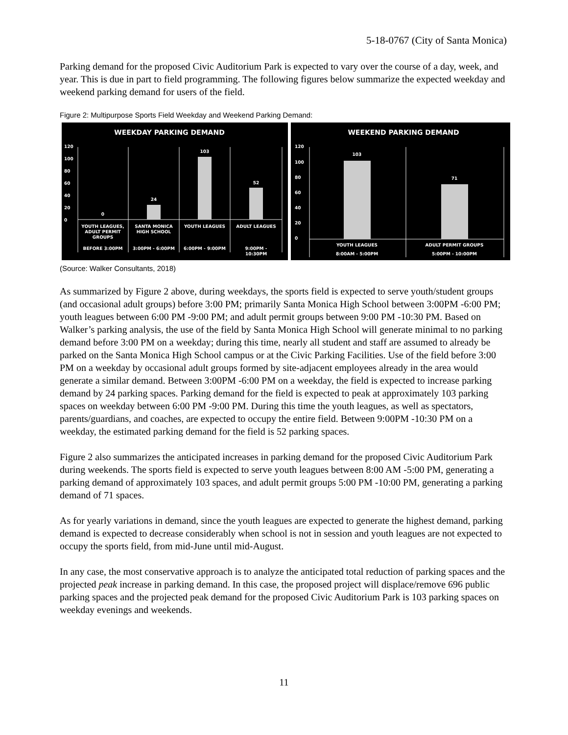5-18-0767 (City of Santa Monica)
Parking demand for the proposed Civic Auditorium Park is expected to vary over the course of a day, week, and year. This is due in part to field programming. The following figures below summarize the expected weekday and weekend parking demand for users of the field.
Figure 2: Multipurpose Sports Field Weekday and Weekend Parking Demand:
WEEKDAY PARKING DEMAND
120
100
80
60
40
20
0
0
24
103
52
YOUTH LEAGUES,
ADULT PERMIT
GROUPS
SANTA MONICA
HIGH SCHOOL
YOUTH LEAGUES
ADULT LEAGUES
BEFORE 3:00PM
3:00PM - 6:00PM
6:00PM - 9:00PM
9:00PM -
10:30PM
WEEKEND PARKING DEMAND
120
100
80
60
40
20
0
103
71
YOUTH LEAGUES
ADULT PERMIT GROUPS
8:00AM - 5:00PM
5:00PM - 10:00PM
(Source: Walker Consultants, 2018)
As summarized by Figure 2 above, during weekdays, the sports field is expected to serve youth/student groups (and occasional adult groups) before 3:00 PM; primarily Santa Monica High School between 3:00PM -6:00 PM; youth leagues between 6:00 PM -9:00 PM; and adult permit groups between 9:00 PM -10:30 PM. Based on Walker’s parking analysis, the use of the field by Santa Monica High School will generate minimal to no parking demand before 3:00 PM on a weekday; during this time, nearly all student and staff are assumed to already be parked on the Santa Monica High School campus or at the Civic Parking Facilities. Use of the field before 3:00 PM on a weekday by occasional adult groups formed by site-adjacent employees already in the area would generate a similar demand. Between 3:00PM -6:00 PM on a weekday, the field is expected to increase parking demand by 24 parking spaces. Parking demand for the field is expected to peak at approximately 103 parking spaces on weekday between 6:00 PM -9:00 PM. During this time the youth leagues, as well as spectators, parents/guardians, and coaches, are expected to occupy the entire field. Between 9:00PM -10:30 PM on a weekday, the estimated parking demand for the field is 52 parking spaces.
Figure 2 also summarizes the anticipated increases in parking demand for the proposed Civic Auditorium Park during weekends. The sports field is expected to serve youth leagues between 8:00 AM -5:00 PM, generating a parking demand of approximately 103 spaces, and adult permit groups 5:00 PM -10:00 PM, generating a parking demand of 71 spaces.
As for yearly variations in demand, since the youth leagues are expected to generate the highest demand, parking demand is expected to decrease considerably when school is not in session and youth leagues are not expected to occupy the sports field, from mid-June until mid-August.
In any case, the most conservative approach is to analyze the anticipated total reduction of parking spaces and the projected peak increase in parking demand. In this case, the proposed project will displace/remove 696 public parking spaces and the projected peak demand for the proposed Civic Auditorium Park is 103 parking spaces on weekday evenings and weekends.
11